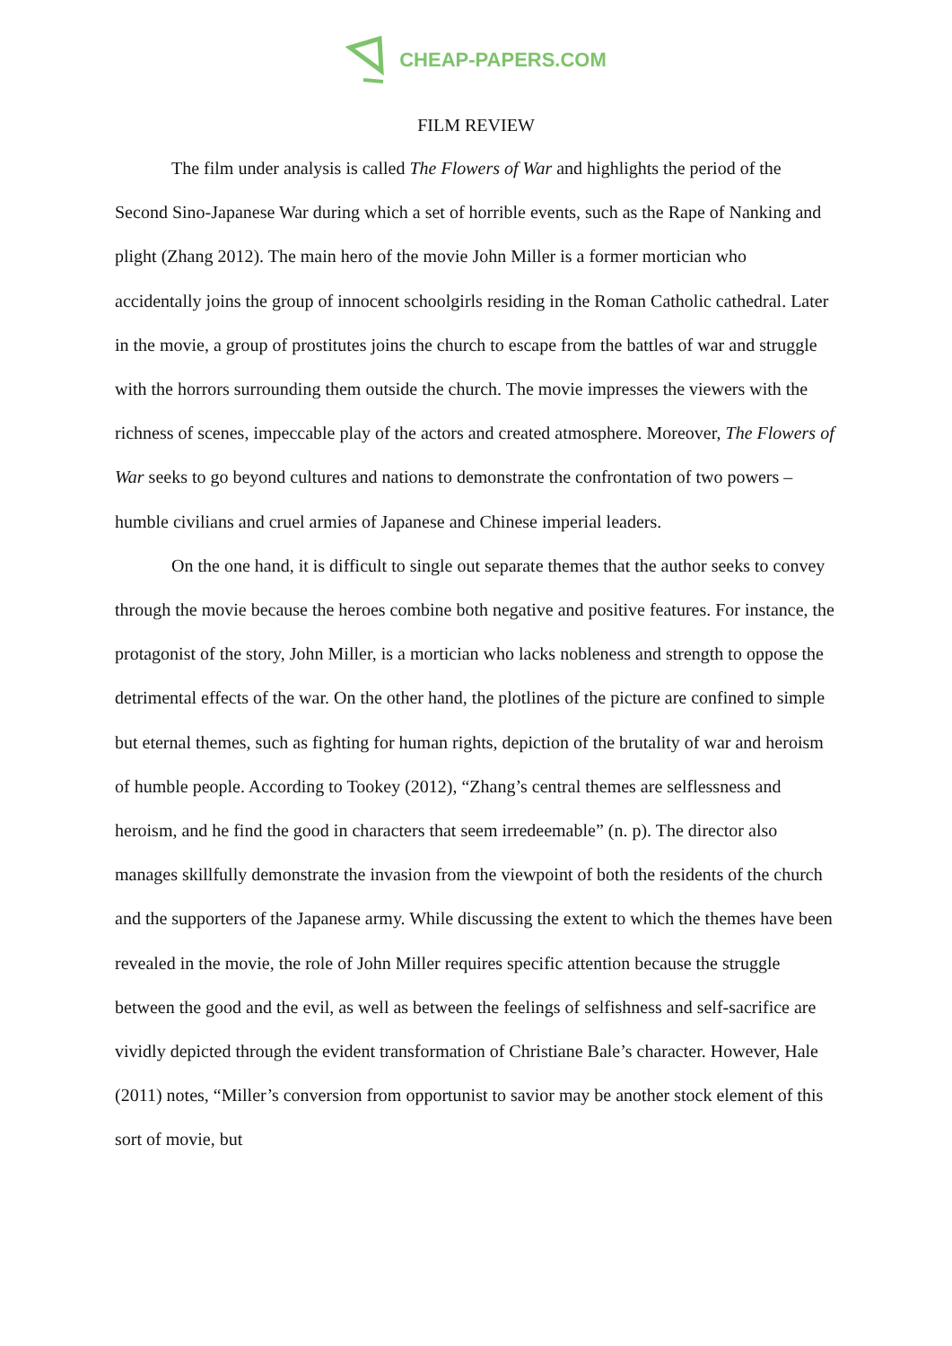CHEAP-PAPERS.COM
FILM REVIEW
The film under analysis is called The Flowers of War and highlights the period of the Second Sino-Japanese War during which a set of horrible events, such as the Rape of Nanking and plight (Zhang 2012). The main hero of the movie John Miller is a former mortician who accidentally joins the group of innocent schoolgirls residing in the Roman Catholic cathedral. Later in the movie, a group of prostitutes joins the church to escape from the battles of war and struggle with the horrors surrounding them outside the church. The movie impresses the viewers with the richness of scenes, impeccable play of the actors and created atmosphere. Moreover, The Flowers of War seeks to go beyond cultures and nations to demonstrate the confrontation of two powers – humble civilians and cruel armies of Japanese and Chinese imperial leaders.
On the one hand, it is difficult to single out separate themes that the author seeks to convey through the movie because the heroes combine both negative and positive features. For instance, the protagonist of the story, John Miller, is a mortician who lacks nobleness and strength to oppose the detrimental effects of the war. On the other hand, the plotlines of the picture are confined to simple but eternal themes, such as fighting for human rights, depiction of the brutality of war and heroism of humble people. According to Tookey (2012), “Zhang’s central themes are selflessness and heroism, and he find the good in characters that seem irredeemable” (n. p). The director also manages skillfully demonstrate the invasion from the viewpoint of both the residents of the church and the supporters of the Japanese army. While discussing the extent to which the themes have been revealed in the movie, the role of John Miller requires specific attention because the struggle between the good and the evil, as well as between the feelings of selfishness and self-sacrifice are vividly depicted through the evident transformation of Christiane Bale’s character. However, Hale (2011) notes, “Miller’s conversion from opportunist to savior may be another stock element of this sort of movie, but